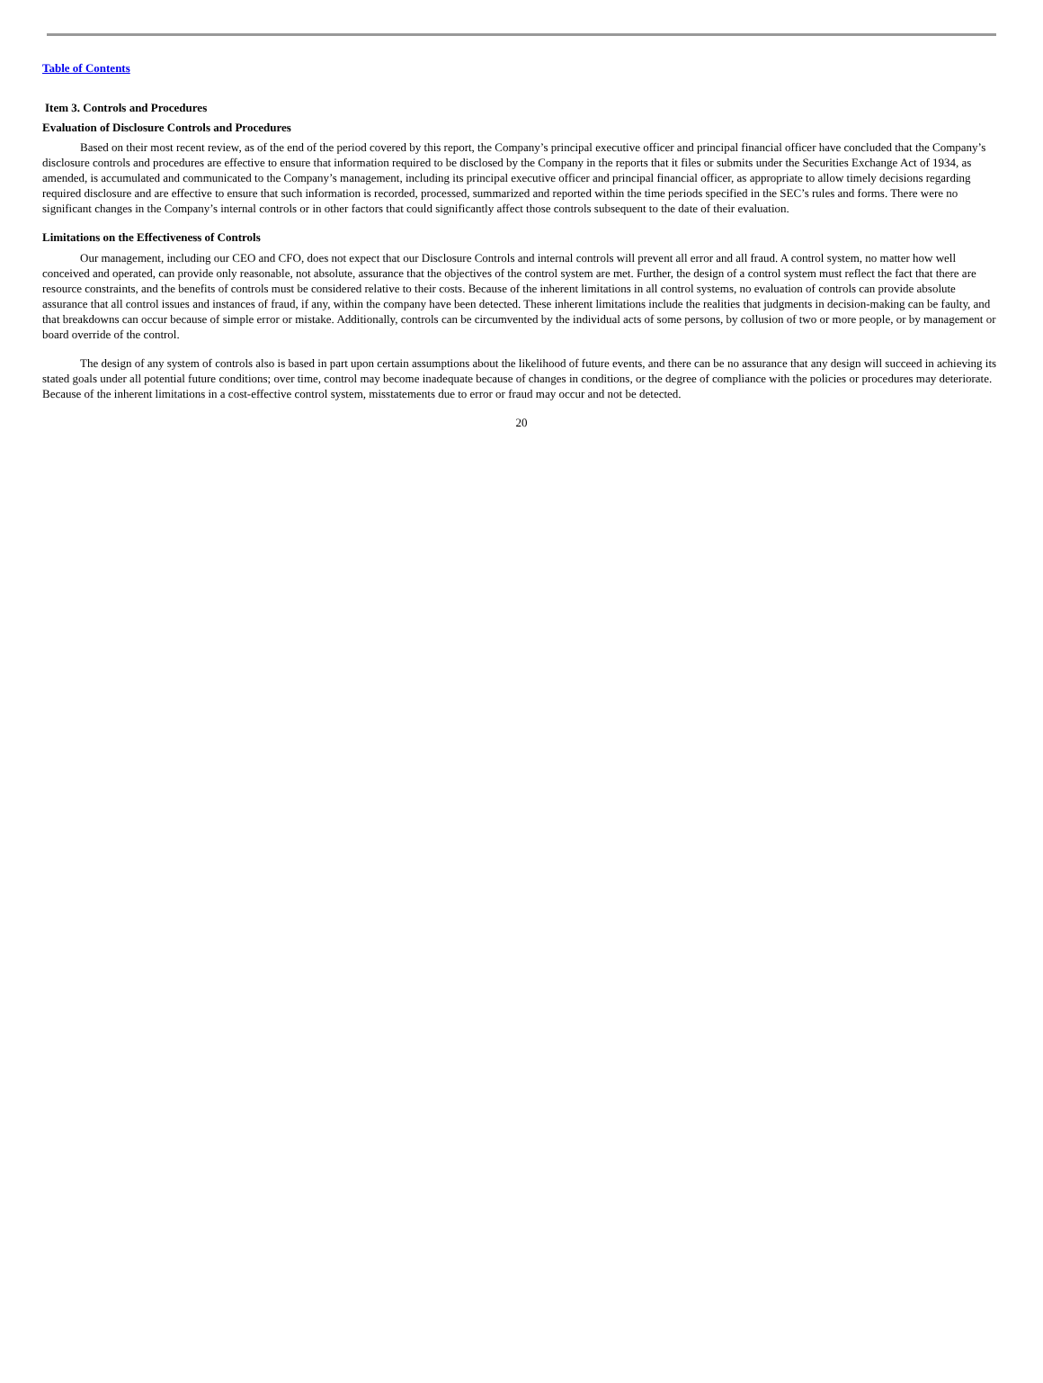Table of Contents
Item 3. Controls and Procedures
Evaluation of Disclosure Controls and Procedures
Based on their most recent review, as of the end of the period covered by this report, the Company’s principal executive officer and principal financial officer have concluded that the Company’s disclosure controls and procedures are effective to ensure that information required to be disclosed by the Company in the reports that it files or submits under the Securities Exchange Act of 1934, as amended, is accumulated and communicated to the Company’s management, including its principal executive officer and principal financial officer, as appropriate to allow timely decisions regarding required disclosure and are effective to ensure that such information is recorded, processed, summarized and reported within the time periods specified in the SEC’s rules and forms. There were no significant changes in the Company’s internal controls or in other factors that could significantly affect those controls subsequent to the date of their evaluation.
Limitations on the Effectiveness of Controls
Our management, including our CEO and CFO, does not expect that our Disclosure Controls and internal controls will prevent all error and all fraud. A control system, no matter how well conceived and operated, can provide only reasonable, not absolute, assurance that the objectives of the control system are met. Further, the design of a control system must reflect the fact that there are resource constraints, and the benefits of controls must be considered relative to their costs. Because of the inherent limitations in all control systems, no evaluation of controls can provide absolute assurance that all control issues and instances of fraud, if any, within the company have been detected. These inherent limitations include the realities that judgments in decision-making can be faulty, and that breakdowns can occur because of simple error or mistake. Additionally, controls can be circumvented by the individual acts of some persons, by collusion of two or more people, or by management or board override of the control.
The design of any system of controls also is based in part upon certain assumptions about the likelihood of future events, and there can be no assurance that any design will succeed in achieving its stated goals under all potential future conditions; over time, control may become inadequate because of changes in conditions, or the degree of compliance with the policies or procedures may deteriorate. Because of the inherent limitations in a cost-effective control system, misstatements due to error or fraud may occur and not be detected.
20